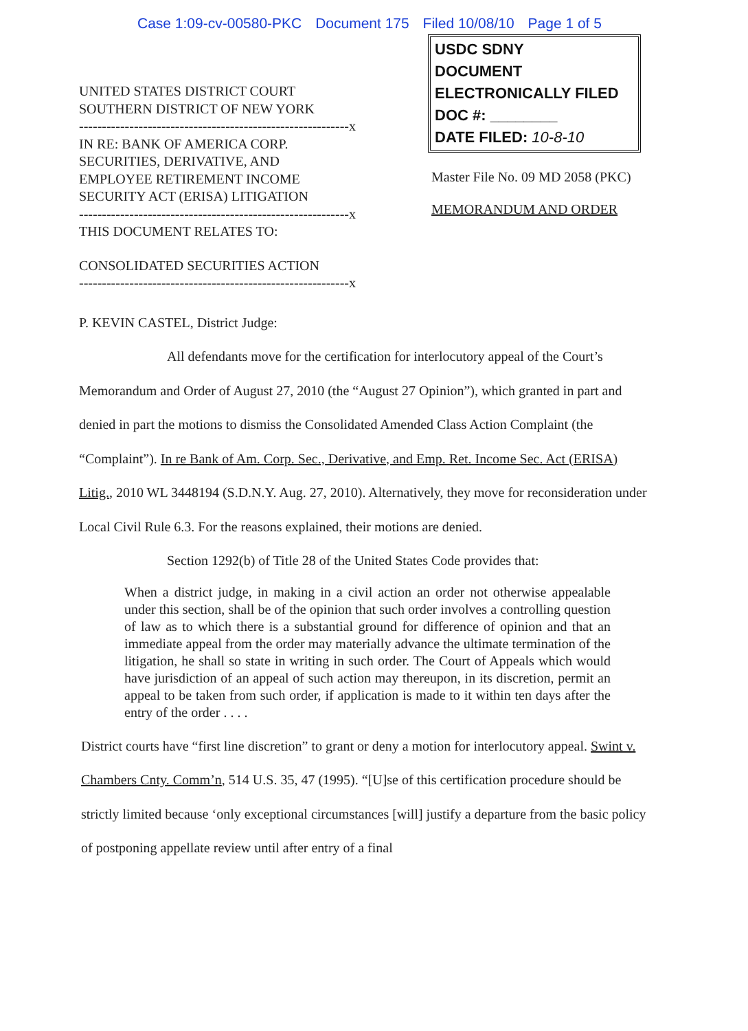Case 1:09-cv-00580-PKC Document 175 Filed 10/08/10 Page 1 of 5
UNITED STATES DISTRICT COURT
SOUTHERN DISTRICT OF NEW YORK
-----------------------------------------------------------x
IN RE: BANK OF AMERICA CORP.
SECURITIES, DERIVATIVE, AND
EMPLOYEE RETIREMENT INCOME
SECURITY ACT (ERISA) LITIGATION
-----------------------------------------------------------x
THIS DOCUMENT RELATES TO:
CONSOLIDATED SECURITIES ACTION
-----------------------------------------------------------x
USDC SDNY
DOCUMENT
ELECTRONICALLY FILED
DOC #: ________
DATE FILED: 10-8-10
Master File No. 09 MD 2058 (PKC)
MEMORANDUM AND ORDER
P. KEVIN CASTEL, District Judge:
All defendants move for the certification for interlocutory appeal of the Court’s Memorandum and Order of August 27, 2010 (the “August 27 Opinion”), which granted in part and denied in part the motions to dismiss the Consolidated Amended Class Action Complaint (the “Complaint”). In re Bank of Am. Corp. Sec., Derivative, and Emp. Ret. Income Sec. Act (ERISA) Litig., 2010 WL 3448194 (S.D.N.Y. Aug. 27, 2010). Alternatively, they move for reconsideration under Local Civil Rule 6.3. For the reasons explained, their motions are denied.
Section 1292(b) of Title 28 of the United States Code provides that:
When a district judge, in making in a civil action an order not otherwise appealable under this section, shall be of the opinion that such order involves a controlling question of law as to which there is a substantial ground for difference of opinion and that an immediate appeal from the order may materially advance the ultimate termination of the litigation, he shall so state in writing in such order. The Court of Appeals which would have jurisdiction of an appeal of such action may thereupon, in its discretion, permit an appeal to be taken from such order, if application is made to it within ten days after the entry of the order . . . .
District courts have “first line discretion” to grant or deny a motion for interlocutory appeal. Swint v. Chambers Cnty. Comm’n, 514 U.S. 35, 47 (1995). “[U]se of this certification procedure should be strictly limited because ‘only exceptional circumstances [will] justify a departure from the basic policy of postponing appellate review until after entry of a final